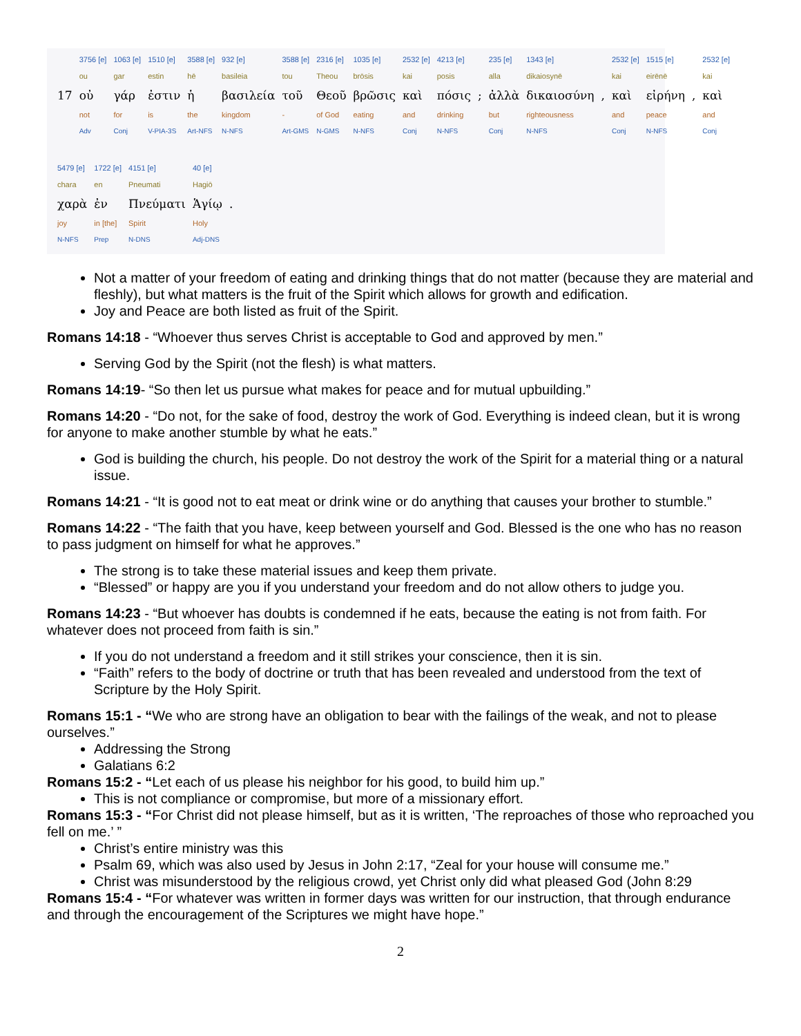| | 3756 [e] | 1063 [e] | 1510 [e] | 3588 [e] | 932 [e] | 3588 [e] | 2316 [e] | 1035 [e] | 2532 [e] | 4213 [e] | | 235 [e] | 1343 [e] | | 2532 [e] | 1515 [e] | | 2532 [e] |
| | ou | gar | estin | hē | basileia | tou | Theou | brōsis | kai | posis | | alla | dikaiosynē | | kai | eirēnē | | kai |
| 17 | οὐ | γάρ | ἐστιν | ἡ | βασιλεία | τοῦ | Θεοῦ | βρῶσις | καὶ | πόσις | ; | ἀλλὰ | δικαιοσύνη | , | καὶ | εἰρήνη | , | καὶ |
| | not | for | is | the | kingdom | - | of God | eating | and | drinking | | but | righteousness | | and | peace | | and |
| | Adv | Conj | V-PIA-3S | Art-NFS | N-NFS | Art-GMS | N-GMS | N-NFS | Conj | N-NFS | | Conj | N-NFS | | Conj | N-NFS | | Conj |
| 5479 [e] | 1722 [e] | 4151 [e] | 40 [e] | |
| chara | en | Pneumati | Hagiō | |
| χαρὰ | ἐν | Πνεύματι | Ἁγίῳ | . |
| joy | in [the] | Spirit | Holy | |
| N-NFS | Prep | N-DNS | Adj-DNS | |
Not a matter of your freedom of eating and drinking things that do not matter (because they are material and fleshly), but what matters is the fruit of the Spirit which allows for growth and edification.
Joy and Peace are both listed as fruit of the Spirit.
Romans 14:18 - “Whoever thus serves Christ is acceptable to God and approved by men.”
Serving God by the Spirit (not the flesh) is what matters.
Romans 14:19- “So then let us pursue what makes for peace and for mutual upbuilding.”
Romans 14:20 - “Do not, for the sake of food, destroy the work of God. Everything is indeed clean, but it is wrong for anyone to make another stumble by what he eats.”
God is building the church, his people. Do not destroy the work of the Spirit for a material thing or a natural issue.
Romans 14:21 - “It is good not to eat meat or drink wine or do anything that causes your brother to stumble.”
Romans 14:22 - “The faith that you have, keep between yourself and God. Blessed is the one who has no reason to pass judgment on himself for what he approves.”
The strong is to take these material issues and keep them private.
“Blessed” or happy are you if you understand your freedom and do not allow others to judge you.
Romans 14:23 - “But whoever has doubts is condemned if he eats, because the eating is not from faith. For whatever does not proceed from faith is sin.”
If you do not understand a freedom and it still strikes your conscience, then it is sin.
“Faith” refers to the body of doctrine or truth that has been revealed and understood from the text of Scripture by the Holy Spirit.
Romans 15:1 - “We who are strong have an obligation to bear with the failings of the weak, and not to please ourselves.”
Addressing the Strong
Galatians 6:2
Romans 15:2 - “Let each of us please his neighbor for his good, to build him up.”
This is not compliance or compromise, but more of a missionary effort.
Romans 15:3 - “For Christ did not please himself, but as it is written, ‘The reproaches of those who reproached you fell on me.’ ”
Christ’s entire ministry was this
Psalm 69, which was also used by Jesus in John 2:17, “Zeal for your house will consume me.”
Christ was misunderstood by the religious crowd, yet Christ only did what pleased God (John 8:29
Romans 15:4 - “For whatever was written in former days was written for our instruction, that through endurance and through the encouragement of the Scriptures we might have hope.”
2